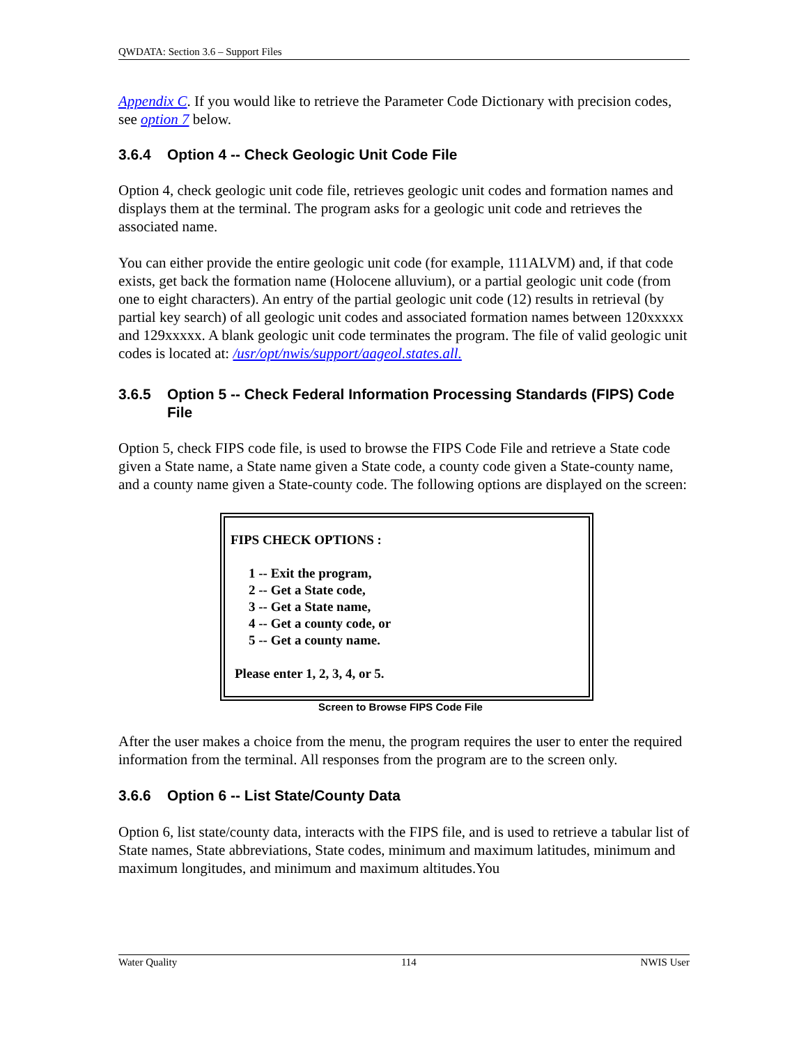QWDATA: Section 3.6 – Support Files
Appendix C. If you would like to retrieve the Parameter Code Dictionary with precision codes, see option 7 below.
3.6.4 Option 4 -- Check Geologic Unit Code File
Option 4, check geologic unit code file, retrieves geologic unit codes and formation names and displays them at the terminal. The program asks for a geologic unit code and retrieves the associated name.
You can either provide the entire geologic unit code (for example, 111ALVM) and, if that code exists, get back the formation name (Holocene alluvium), or a partial geologic unit code (from one to eight characters). An entry of the partial geologic unit code (12) results in retrieval (by partial key search) of all geologic unit codes and associated formation names between 120xxxxx and 129xxxxx. A blank geologic unit code terminates the program. The file of valid geologic unit codes is located at: /usr/opt/nwis/support/aageol.states.all.
3.6.5 Option 5 -- Check Federal Information Processing Standards (FIPS) Code File
Option 5, check FIPS code file, is used to browse the FIPS Code File and retrieve a State code given a State name, a State name given a State code, a county code given a State-county name, and a county name given a State-county code. The following options are displayed on the screen:
FIPS CHECK OPTIONS :
1 -- Exit the program,
2 -- Get a State code,
3 -- Get a State name,
4 -- Get a county code, or
5 -- Get a county name.
Please enter 1, 2, 3, 4, or 5.
Screen to Browse FIPS Code File
After the user makes a choice from the menu, the program requires the user to enter the required information from the terminal. All responses from the program are to the screen only.
3.6.6 Option 6 -- List State/County Data
Option 6, list state/county data, interacts with the FIPS file, and is used to retrieve a tabular list of State names, State abbreviations, State codes, minimum and maximum latitudes, minimum and maximum longitudes, and minimum and maximum altitudes.You
Water Quality 114 NWIS User